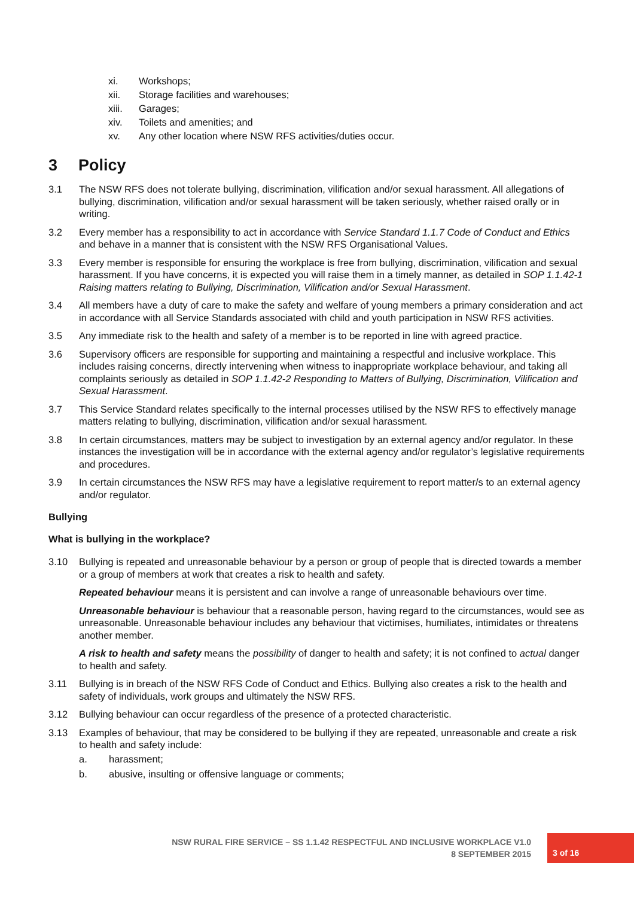xi. Workshops;
xii. Storage facilities and warehouses;
xiii. Garages;
xiv. Toilets and amenities; and
xv. Any other location where NSW RFS activities/duties occur.
3 Policy
3.1 The NSW RFS does not tolerate bullying, discrimination, vilification and/or sexual harassment. All allegations of bullying, discrimination, vilification and/or sexual harassment will be taken seriously, whether raised orally or in writing.
3.2 Every member has a responsibility to act in accordance with Service Standard 1.1.7 Code of Conduct and Ethics and behave in a manner that is consistent with the NSW RFS Organisational Values.
3.3 Every member is responsible for ensuring the workplace is free from bullying, discrimination, vilification and sexual harassment. If you have concerns, it is expected you will raise them in a timely manner, as detailed in SOP 1.1.42-1 Raising matters relating to Bullying, Discrimination, Vilification and/or Sexual Harassment.
3.4 All members have a duty of care to make the safety and welfare of young members a primary consideration and act in accordance with all Service Standards associated with child and youth participation in NSW RFS activities.
3.5 Any immediate risk to the health and safety of a member is to be reported in line with agreed practice.
3.6 Supervisory officers are responsible for supporting and maintaining a respectful and inclusive workplace. This includes raising concerns, directly intervening when witness to inappropriate workplace behaviour, and taking all complaints seriously as detailed in SOP 1.1.42-2 Responding to Matters of Bullying, Discrimination, Vilification and Sexual Harassment.
3.7 This Service Standard relates specifically to the internal processes utilised by the NSW RFS to effectively manage matters relating to bullying, discrimination, vilification and/or sexual harassment.
3.8 In certain circumstances, matters may be subject to investigation by an external agency and/or regulator. In these instances the investigation will be in accordance with the external agency and/or regulator’s legislative requirements and procedures.
3.9 In certain circumstances the NSW RFS may have a legislative requirement to report matter/s to an external agency and/or regulator.
Bullying
What is bullying in the workplace?
3.10 Bullying is repeated and unreasonable behaviour by a person or group of people that is directed towards a member or a group of members at work that creates a risk to health and safety.
Repeated behaviour means it is persistent and can involve a range of unreasonable behaviours over time.
Unreasonable behaviour is behaviour that a reasonable person, having regard to the circumstances, would see as unreasonable. Unreasonable behaviour includes any behaviour that victimises, humiliates, intimidates or threatens another member.
A risk to health and safety means the possibility of danger to health and safety; it is not confined to actual danger to health and safety.
3.11 Bullying is in breach of the NSW RFS Code of Conduct and Ethics. Bullying also creates a risk to the health and safety of individuals, work groups and ultimately the NSW RFS.
3.12 Bullying behaviour can occur regardless of the presence of a protected characteristic.
3.13 Examples of behaviour, that may be considered to be bullying if they are repeated, unreasonable and create a risk to health and safety include:
a. harassment;
b. abusive, insulting or offensive language or comments;
NSW RURAL FIRE SERVICE – SS 1.1.42 RESPECTFUL AND INCLUSIVE WORKPLACE V1.0
8 SEPTEMBER 2015
3 of 16